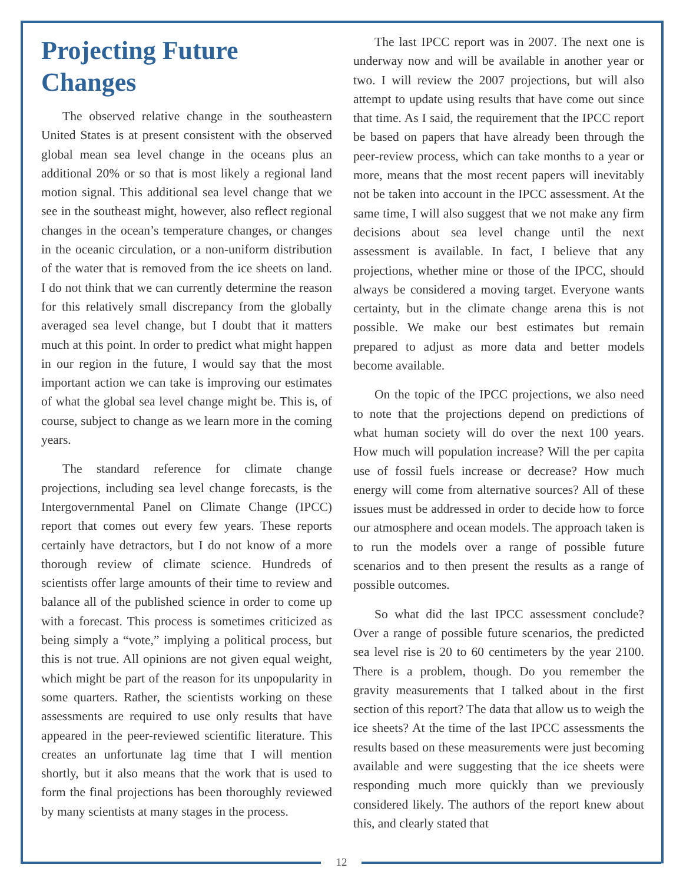Projecting Future Changes
The observed relative change in the southeastern United States is at present consistent with the observed global mean sea level change in the oceans plus an additional 20% or so that is most likely a regional land motion signal. This additional sea level change that we see in the southeast might, however, also reflect regional changes in the ocean’s temperature changes, or changes in the oceanic circulation, or a non-uniform distribution of the water that is removed from the ice sheets on land. I do not think that we can currently determine the reason for this relatively small discrepancy from the globally averaged sea level change, but I doubt that it matters much at this point. In order to predict what might happen in our region in the future, I would say that the most important action we can take is improving our estimates of what the global sea level change might be. This is, of course, subject to change as we learn more in the coming years.
The standard reference for climate change projections, including sea level change forecasts, is the Intergovernmental Panel on Climate Change (IPCC) report that comes out every few years. These reports certainly have detractors, but I do not know of a more thorough review of climate science. Hundreds of scientists offer large amounts of their time to review and balance all of the published science in order to come up with a forecast. This process is sometimes criticized as being simply a “vote,” implying a political process, but this is not true. All opinions are not given equal weight, which might be part of the reason for its unpopularity in some quarters. Rather, the scientists working on these assessments are required to use only results that have appeared in the peer-reviewed scientific literature. This creates an unfortunate lag time that I will mention shortly, but it also means that the work that is used to form the final projections has been thoroughly reviewed by many scientists at many stages in the process.
The last IPCC report was in 2007. The next one is underway now and will be available in another year or two. I will review the 2007 projections, but will also attempt to update using results that have come out since that time. As I said, the requirement that the IPCC report be based on papers that have already been through the peer-review process, which can take months to a year or more, means that the most recent papers will inevitably not be taken into account in the IPCC assessment. At the same time, I will also suggest that we not make any firm decisions about sea level change until the next assessment is available. In fact, I believe that any projections, whether mine or those of the IPCC, should always be considered a moving target. Everyone wants certainty, but in the climate change arena this is not possible. We make our best estimates but remain prepared to adjust as more data and better models become available.
On the topic of the IPCC projections, we also need to note that the projections depend on predictions of what human society will do over the next 100 years. How much will population increase? Will the per capita use of fossil fuels increase or decrease? How much energy will come from alternative sources? All of these issues must be addressed in order to decide how to force our atmosphere and ocean models. The approach taken is to run the models over a range of possible future scenarios and to then present the results as a range of possible outcomes.
So what did the last IPCC assessment conclude? Over a range of possible future scenarios, the predicted sea level rise is 20 to 60 centimeters by the year 2100. There is a problem, though. Do you remember the gravity measurements that I talked about in the first section of this report? The data that allow us to weigh the ice sheets? At the time of the last IPCC assessments the results based on these measurements were just becoming available and were suggesting that the ice sheets were responding much more quickly than we previously considered likely. The authors of the report knew about this, and clearly stated that
12